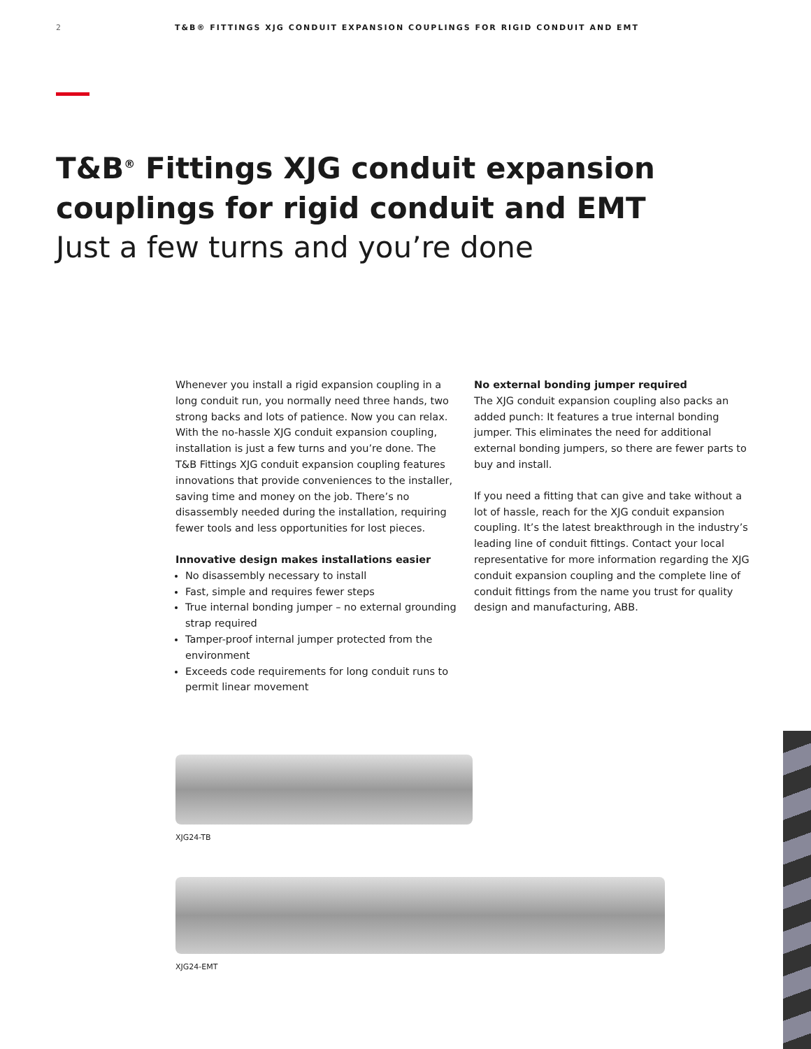2 T&B® FITTINGS XJG CONDUIT EXPANSION COUPLINGS FOR RIGID CONDUIT AND EMT
T&B<sup>®</sup> Fittings XJG conduit expansion
couplings for rigid conduit and EMT
Just a few turns and you’re done
Whenever you install a rigid expansion coupling in a long conduit run, you normally need three hands, two strong backs and lots of patience. Now you can relax. With the no-hassle XJG conduit expansion coupling, installation is just a few turns and you’re done. The T&B Fittings XJG conduit expansion coupling features innovations that provide conveniences to the installer, saving time and money on the job. There’s no disassembly needed during the installation, requiring fewer tools and less opportunities for lost pieces.
Innovative design makes installations easier
No disassembly necessary to install
Fast, simple and requires fewer steps
True internal bonding jumper – no external grounding strap required
Tamper-proof internal jumper protected from the environment
Exceeds code requirements for long conduit runs to permit linear movement
No external bonding jumper required
The XJG conduit expansion coupling also packs an added punch: It features a true internal bonding jumper. This eliminates the need for additional external bonding jumpers, so there are fewer parts to buy and install.
If you need a fitting that can give and take without a lot of hassle, reach for the XJG conduit expansion coupling. It’s the latest breakthrough in the industry’s leading line of conduit fittings. Contact your local representative for more information regarding the XJG conduit expansion coupling and the complete line of conduit fittings from the name you trust for quality design and manufacturing, ABB.
XJG24-TB
XJG24-EMT